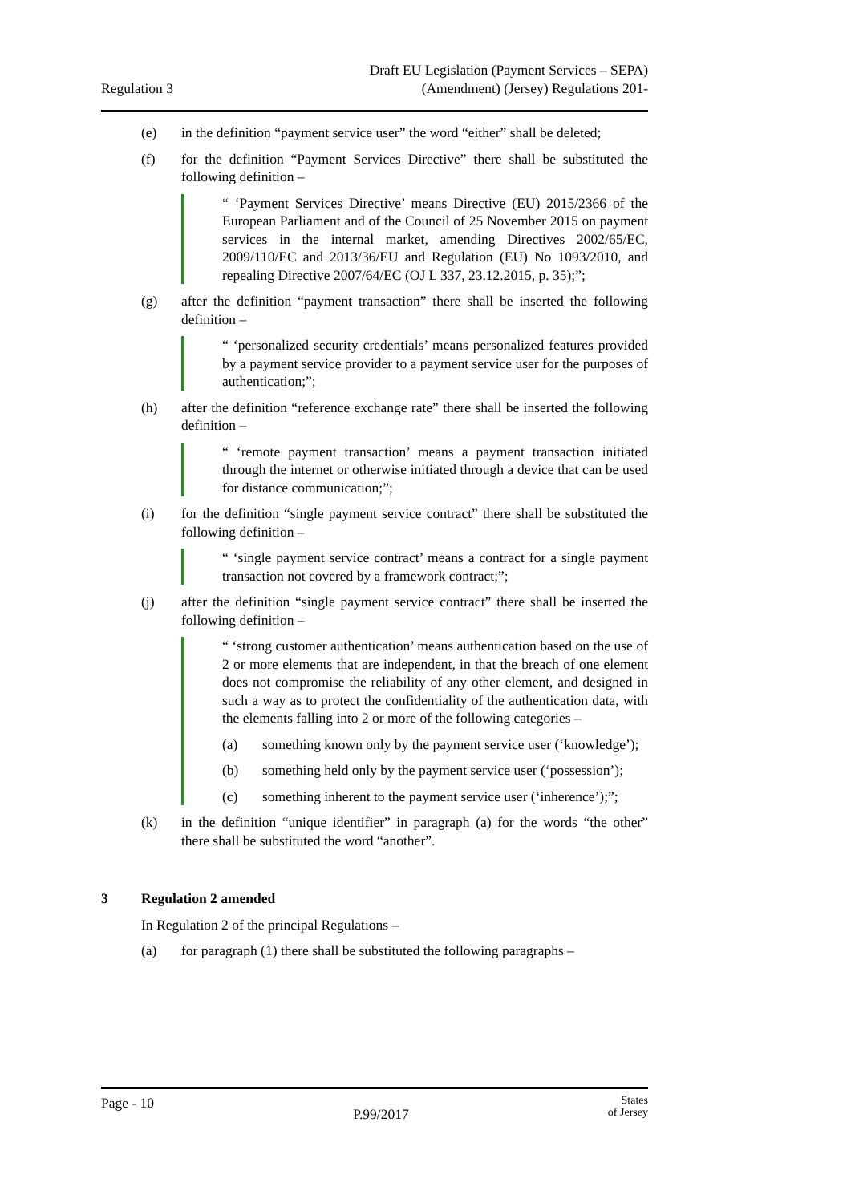Regulation 3
Draft EU Legislation (Payment Services – SEPA)
(Amendment) (Jersey) Regulations 201-
(e) in the definition “payment service user” the word “either” shall be deleted;
(f) for the definition “Payment Services Directive” there shall be substituted the following definition –
“ ‘Payment Services Directive’ means Directive (EU) 2015/2366 of the European Parliament and of the Council of 25 November 2015 on payment services in the internal market, amending Directives 2002/65/EC, 2009/110/EC and 2013/36/EU and Regulation (EU) No 1093/2010, and repealing Directive 2007/64/EC (OJ L 337, 23.12.2015, p. 35);”;
(g) after the definition “payment transaction” there shall be inserted the following definition –
“ ‘personalized security credentials’ means personalized features provided by a payment service provider to a payment service user for the purposes of authentication;”;
(h) after the definition “reference exchange rate” there shall be inserted the following definition –
“ ‘remote payment transaction’ means a payment transaction initiated through the internet or otherwise initiated through a device that can be used for distance communication;”;
(i) for the definition “single payment service contract” there shall be substituted the following definition –
“ ‘single payment service contract’ means a contract for a single payment transaction not covered by a framework contract;”;
(j) after the definition “single payment service contract” there shall be inserted the following definition –
“ ‘strong customer authentication’ means authentication based on the use of 2 or more elements that are independent, in that the breach of one element does not compromise the reliability of any other element, and designed in such a way as to protect the confidentiality of the authentication data, with the elements falling into 2 or more of the following categories –
(a) something known only by the payment service user (‘knowledge’);
(b) something held only by the payment service user (‘possession’);
(c) something inherent to the payment service user (‘inherence’);”;
(k) in the definition “unique identifier” in paragraph (a) for the words “the other” there shall be substituted the word “another”.
3 Regulation 2 amended
In Regulation 2 of the principal Regulations –
(a) for paragraph (1) there shall be substituted the following paragraphs –
Page - 10
P.99/2017
States
of Jersey